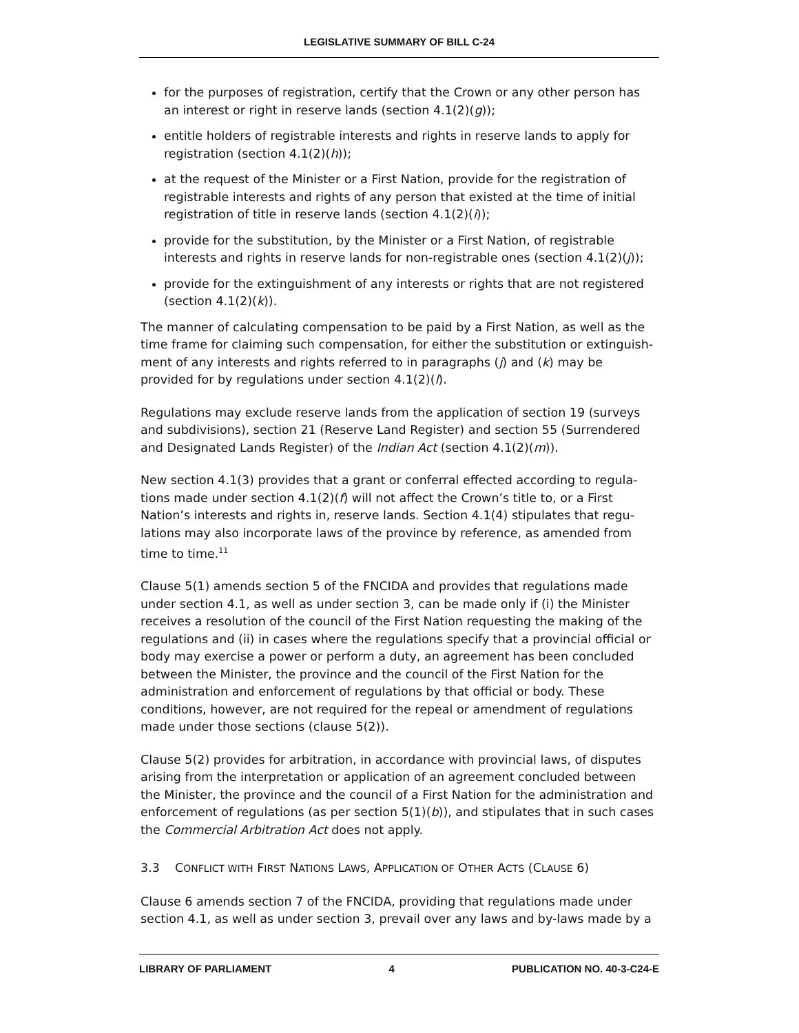LEGISLATIVE SUMMARY OF BILL C-24
for the purposes of registration, certify that the Crown or any other person has an interest or right in reserve lands (section 4.1(2)(g));
entitle holders of registrable interests and rights in reserve lands to apply for registration (section 4.1(2)(h));
at the request of the Minister or a First Nation, provide for the registration of registrable interests and rights of any person that existed at the time of initial registration of title in reserve lands (section 4.1(2)(i));
provide for the substitution, by the Minister or a First Nation, of registrable interests and rights in reserve lands for non-registrable ones (section 4.1(2)(j));
provide for the extinguishment of any interests or rights that are not registered (section 4.1(2)(k)).
The manner of calculating compensation to be paid by a First Nation, as well as the time frame for claiming such compensation, for either the substitution or extinguish-ment of any interests and rights referred to in paragraphs (j) and (k) may be provided for by regulations under section 4.1(2)(l).
Regulations may exclude reserve lands from the application of section 19 (surveys and subdivisions), section 21 (Reserve Land Register) and section 55 (Surrendered and Designated Lands Register) of the Indian Act (section 4.1(2)(m)).
New section 4.1(3) provides that a grant or conferral effected according to regula-tions made under section 4.1(2)(f) will not affect the Crown’s title to, or a First Nation’s interests and rights in, reserve lands. Section 4.1(4) stipulates that regu-lations may also incorporate laws of the province by reference, as amended from time to time.<sup>11</sup>
Clause 5(1) amends section 5 of the FNCIDA and provides that regulations made under section 4.1, as well as under section 3, can be made only if (i) the Minister receives a resolution of the council of the First Nation requesting the making of the regulations and (ii) in cases where the regulations specify that a provincial official or body may exercise a power or perform a duty, an agreement has been concluded between the Minister, the province and the council of the First Nation for the administration and enforcement of regulations by that official or body. These conditions, however, are not required for the repeal or amendment of regulations made under those sections (clause 5(2)).
Clause 5(2) provides for arbitration, in accordance with provincial laws, of disputes arising from the interpretation or application of an agreement concluded between the Minister, the province and the council of a First Nation for the administration and enforcement of regulations (as per section 5(1)(b)), and stipulates that in such cases the Commercial Arbitration Act does not apply.
3.3 CONFLICT WITH FIRST NATIONS LAWS, APPLICATION OF OTHER ACTS (CLAUSE 6)
Clause 6 amends section 7 of the FNCIDA, providing that regulations made under section 4.1, as well as under section 3, prevail over any laws and by-laws made by a
LIBRARY OF PARLIAMENT 4 PUBLICATION NO. 40-3-C24-E